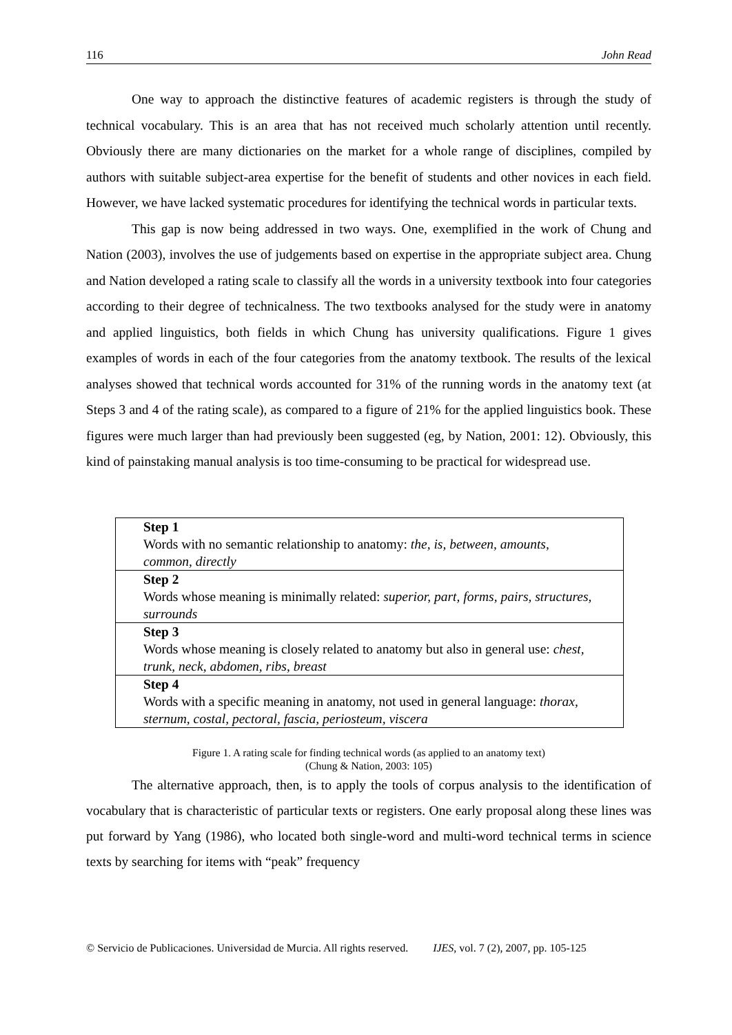116 John Read
One way to approach the distinctive features of academic registers is through the study of technical vocabulary. This is an area that has not received much scholarly attention until recently. Obviously there are many dictionaries on the market for a whole range of disciplines, compiled by authors with suitable subject-area expertise for the benefit of students and other novices in each field. However, we have lacked systematic procedures for identifying the technical words in particular texts.
This gap is now being addressed in two ways. One, exemplified in the work of Chung and Nation (2003), involves the use of judgements based on expertise in the appropriate subject area. Chung and Nation developed a rating scale to classify all the words in a university textbook into four categories according to their degree of technicalness. The two textbooks analysed for the study were in anatomy and applied linguistics, both fields in which Chung has university qualifications. Figure 1 gives examples of words in each of the four categories from the anatomy textbook. The results of the lexical analyses showed that technical words accounted for 31% of the running words in the anatomy text (at Steps 3 and 4 of the rating scale), as compared to a figure of 21% for the applied linguistics book. These figures were much larger than had previously been suggested (eg, by Nation, 2001: 12). Obviously, this kind of painstaking manual analysis is too time-consuming to be practical for widespread use.
| Step 1 Words with no semantic relationship to anatomy: the, is, between, amounts, common, directly |
| Step 2 Words whose meaning is minimally related: superior, part, forms, pairs, structures, surrounds |
| Step 3 Words whose meaning is closely related to anatomy but also in general use: chest, trunk, neck, abdomen, ribs, breast |
| Step 4 Words with a specific meaning in anatomy, not used in general language: thorax, sternum, costal, pectoral, fascia, periosteum, viscera |
Figure 1. A rating scale for finding technical words (as applied to an anatomy text)
(Chung & Nation, 2003: 105)
The alternative approach, then, is to apply the tools of corpus analysis to the identification of vocabulary that is characteristic of particular texts or registers. One early proposal along these lines was put forward by Yang (1986), who located both single-word and multi-word technical terms in science texts by searching for items with “peak” frequency
© Servicio de Publicaciones. Universidad de Murcia. All rights reserved. IJES, vol. 7 (2), 2007, pp. 105-125